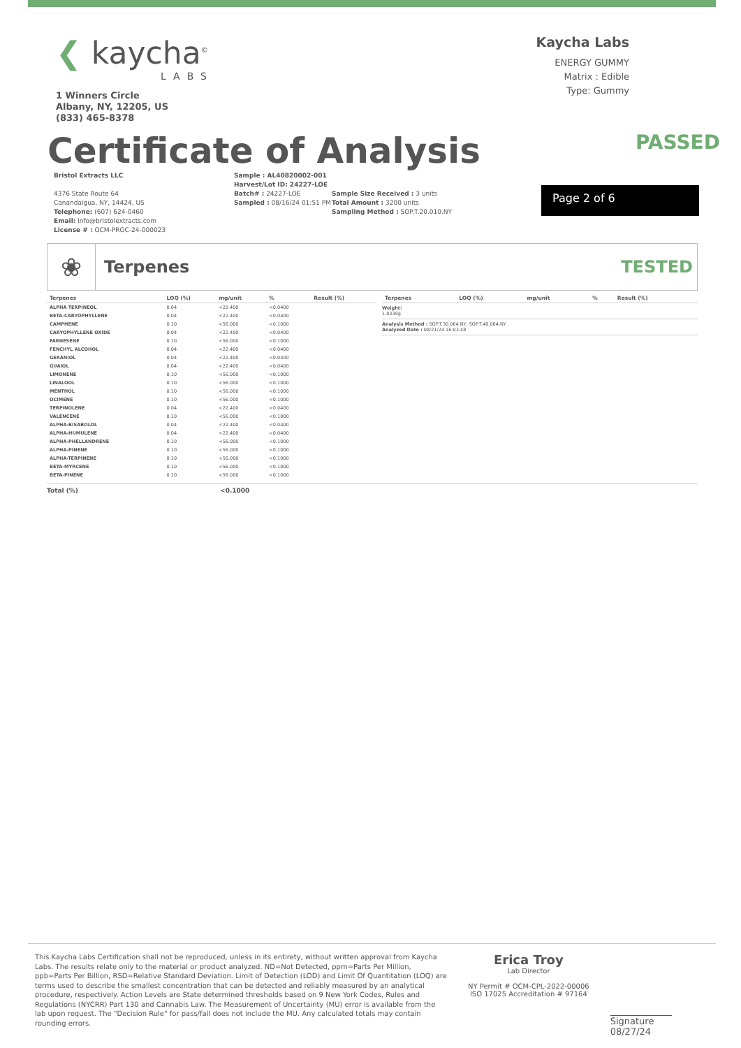❮ kaycha<sup>©</sup>
LABS
1 Winners Circle
Albany, NY, 12205, US
(833) 465-8378
Kaycha Labs
ENERGY GUMMY
Matrix : Edible
Type: Gummy
Certificate of Analysis
PASSED
Bristol Extracts LLC
4376 State Route 64
Canandaigua, NY, 14424, US
Telephone: (607) 624-0460
Email: info@bristolextracts.com
License # : OCM-PROC-24-000023
Sample : AL40820002-001
Harvest/Lot ID: 24227-LOE
Batch# : 24227-LOE
Sampled : 08/16/24 01:51 PM
Sample Size Received : 3 units
Total Amount : 3200 units
Sampling Method : SOP.T.20.010.NY
Page 2 of 6
❀
Terpenes TESTED
| Terpenes | LOQ (%) | mg/unit | % | Result (%) |
| --- | --- | --- | --- | --- |
| ALPHA TERPINEOL | 0.04 | <22.400 | <0.0400 | |
| BETA-CARYOPHYLLENE | 0.04 | <22.400 | <0.0400 | |
| CAMPHENE | 0.10 | <56.000 | <0.1000 | |
| CARYOPHYLLENE OXIDE | 0.04 | <22.400 | <0.0400 | |
| FARNESENE | 0.10 | <56.000 | <0.1000 | |
| FENCHYL ALCOHOL | 0.04 | <22.400 | <0.0400 | |
| GERANIOL | 0.04 | <22.400 | <0.0400 | |
| GUAIOL | 0.04 | <22.400 | <0.0400 | |
| LIMONENE | 0.10 | <56.000 | <0.1000 | |
| LINALOOL | 0.10 | <56.000 | <0.1000 | |
| MENTHOL | 0.10 | <56.000 | <0.1000 | |
| OCIMENE | 0.10 | <56.000 | <0.1000 | |
| TERPINOLENE | 0.04 | <22.400 | <0.0400 | |
| VALENCENE | 0.10 | <56.000 | <0.1000 | |
| ALPHA-BISABOLOL | 0.04 | <22.400 | <0.0400 | |
| ALPHA-HUMULENE | 0.04 | <22.400 | <0.0400 | |
| ALPHA-PHELLANDRENE | 0.10 | <56.000 | <0.1000 | |
| ALPHA-PINENE | 0.10 | <56.000 | <0.1000 | |
| ALPHA-TERPINENE | 0.10 | <56.000 | <0.1000 | |
| BETA-MYRCENE | 0.10 | <56.000 | <0.1000 | |
| BETA-PINENE | 0.10 | <56.000 | <0.1000 | |
| Terpenes | LOQ (%) | mg/unit | % | Result (%) |
| --- | --- | --- | --- | --- |
Weight:
1.0339g
Analysis Method : SOP.T.30.064.NY, SOP.T.40.064.NY
Analyzed Date : 08/21/24 16:03:48
Total (%) <0.1000
This Kaycha Labs Certification shall not be reproduced, unless in its entirety, without written approval from Kaycha Labs. The results relate only to the material or product analyzed. ND=Not Detected, ppm=Parts Per Million, ppb=Parts Per Billion, RSD=Relative Standard Deviation. Limit of Detection (LOD) and Limit Of Quantitation (LOQ) are terms used to describe the smallest concentration that can be detected and reliably measured by an analytical procedure, respectively. Action Levels are State determined thresholds based on 9 New York Codes, Rules and Regulations (NYCRR) Part 130 and Cannabis Law. The Measurement of Uncertainty (MU) error is available from the lab upon request. The "Decision Rule" for pass/fail does not include the MU. Any calculated totals may contain rounding errors.
Erica Troy
Lab Director
NY Permit # OCM-CPL-2022-00006
ISO 17025 Accreditation # 97164
Signature
08/27/24